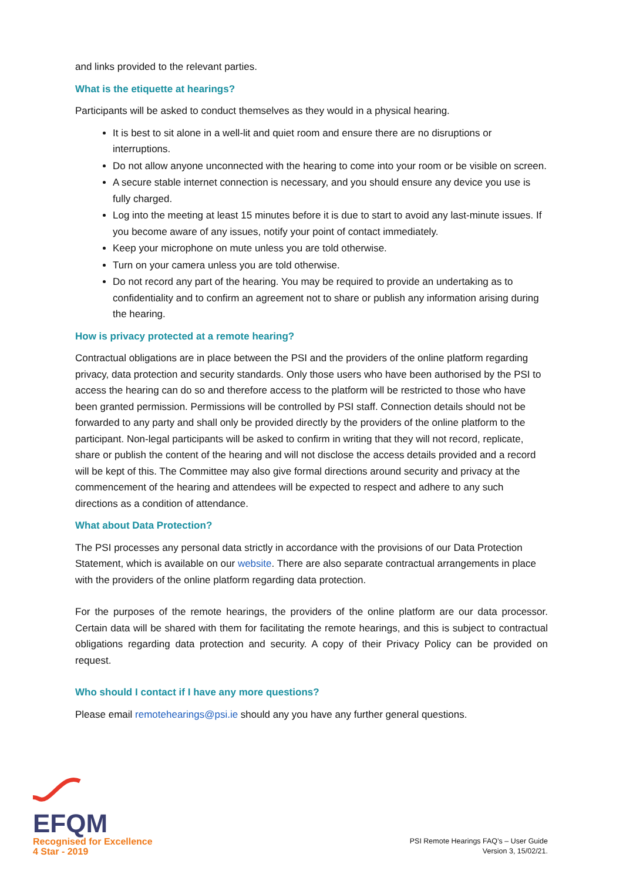and links provided to the relevant parties.
What is the etiquette at hearings?
Participants will be asked to conduct themselves as they would in a physical hearing.
It is best to sit alone in a well-lit and quiet room and ensure there are no disruptions or interruptions.
Do not allow anyone unconnected with the hearing to come into your room or be visible on screen.
A secure stable internet connection is necessary, and you should ensure any device you use is fully charged.
Log into the meeting at least 15 minutes before it is due to start to avoid any last-minute issues. If you become aware of any issues, notify your point of contact immediately.
Keep your microphone on mute unless you are told otherwise.
Turn on your camera unless you are told otherwise.
Do not record any part of the hearing. You may be required to provide an undertaking as to confidentiality and to confirm an agreement not to share or publish any information arising during the hearing.
How is privacy protected at a remote hearing?
Contractual obligations are in place between the PSI and the providers of the online platform regarding privacy, data protection and security standards. Only those users who have been authorised by the PSI to access the hearing can do so and therefore access to the platform will be restricted to those who have been granted permission. Permissions will be controlled by PSI staff. Connection details should not be forwarded to any party and shall only be provided directly by the providers of the online platform to the participant. Non-legal participants will be asked to confirm in writing that they will not record, replicate, share or publish the content of the hearing and will not disclose the access details provided and a record will be kept of this. The Committee may also give formal directions around security and privacy at the commencement of the hearing and attendees will be expected to respect and adhere to any such directions as a condition of attendance.
What about Data Protection?
The PSI processes any personal data strictly in accordance with the provisions of our Data Protection Statement, which is available on our website. There are also separate contractual arrangements in place with the providers of the online platform regarding data protection.
For the purposes of the remote hearings, the providers of the online platform are our data processor. Certain data will be shared with them for facilitating the remote hearings, and this is subject to contractual obligations regarding data protection and security. A copy of their Privacy Policy can be provided on request.
Who should I contact if I have any more questions?
Please email remotehearings@psi.ie should any you have any further general questions.
EFQM
Recognised for Excellence
4 Star - 2019
PSI Remote Hearings FAQ’s – User Guide
Version 3, 15/02/21.